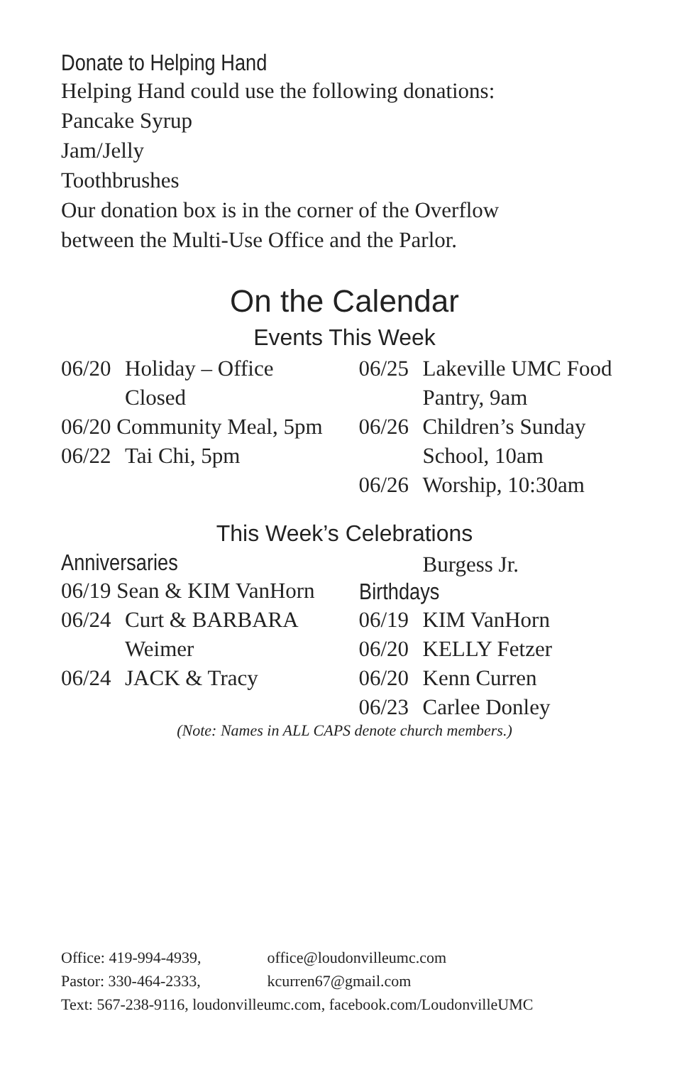Donate to Helping Hand
Helping Hand could use the following donations:
Pancake Syrup
Jam/Jelly
Toothbrushes
Our donation box is in the corner of the Overflow
between the Multi-Use Office and the Parlor.
On the Calendar
Events This Week
06/20 Holiday – Office Closed
06/20 Community Meal, 5pm
06/22 Tai Chi, 5pm
06/25 Lakeville UMC Food Pantry, 9am
06/26 Children’s Sunday School, 10am
06/26 Worship, 10:30am
This Week’s Celebrations
Anniversaries
06/19 Sean & KIM VanHorn
06/24 Curt & BARBARA Weimer
06/24 JACK & Tracy
Burgess Jr.
Birthdays
06/19 KIM VanHorn
06/20 KELLY Fetzer
06/20 Kenn Curren
06/23 Carlee Donley
(Note: Names in ALL CAPS denote church members.)
Office: 419-994-4939, office@loudonvilleumc.com
Pastor: 330-464-2333, kcurren67@gmail.com
Text: 567-238-9116, loudonvilleumc.com, facebook.com/LoudonvilleUMC